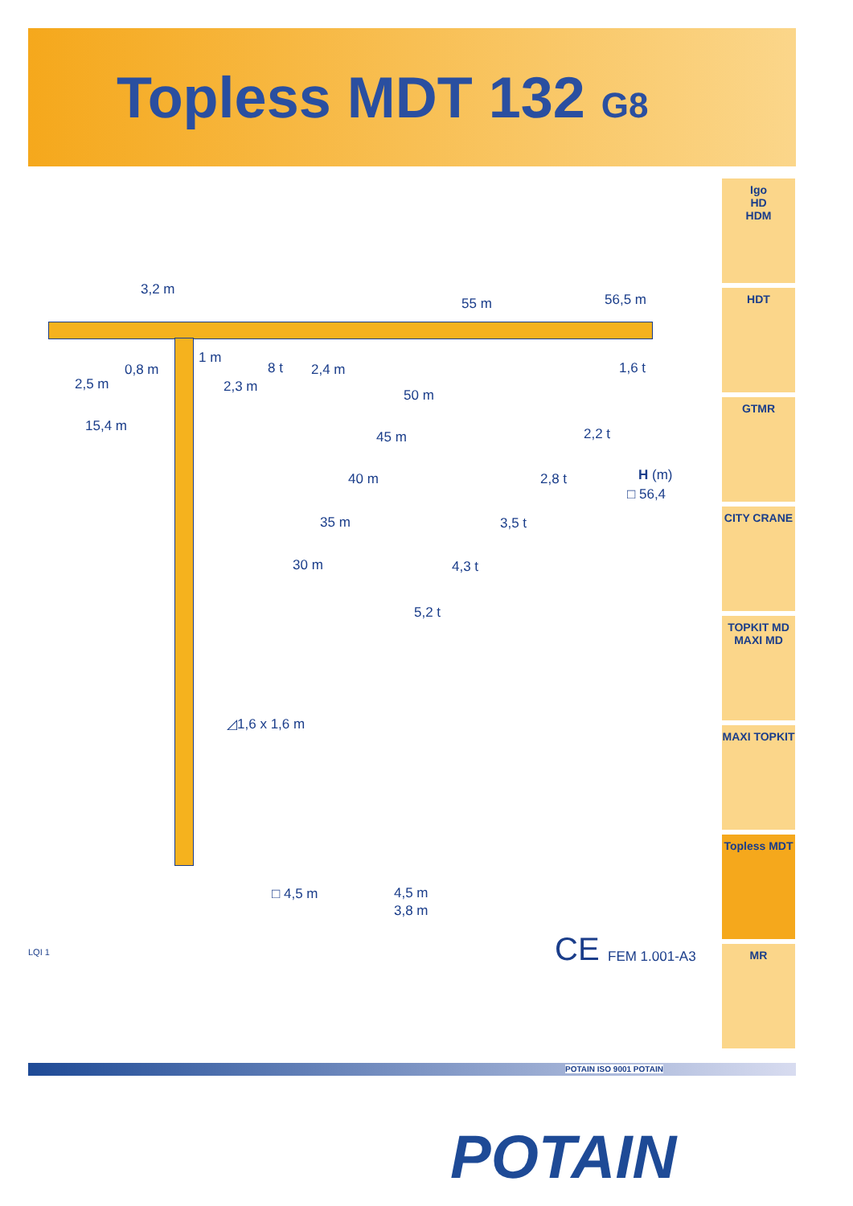Topless MDT 132 G8
Igo
HD
HDM
HDT
GTMR
CITY CRANE
TOPKIT MD
MAXI MD
MAXI TOPKIT
Topless MDT
MR
3,2 m
55 m 56,5 m
1 m
8 t 2,4 m 1,6 t
2,5 m
0,8 m
2,3 m
50 m
15,4 m 2,2 t 45 m
H (m) 40 m 2,8 t
□ 56,4
35 m 3,5 t
30 m 4,3 t
5,2 t
◿1,6 x 1,6 m
□ 4,5 m 4,5 m
3,8 m
LQI 1 CE FEM 1.001-A3
POTAIN ISO 9001 POTAIN
POTAIN